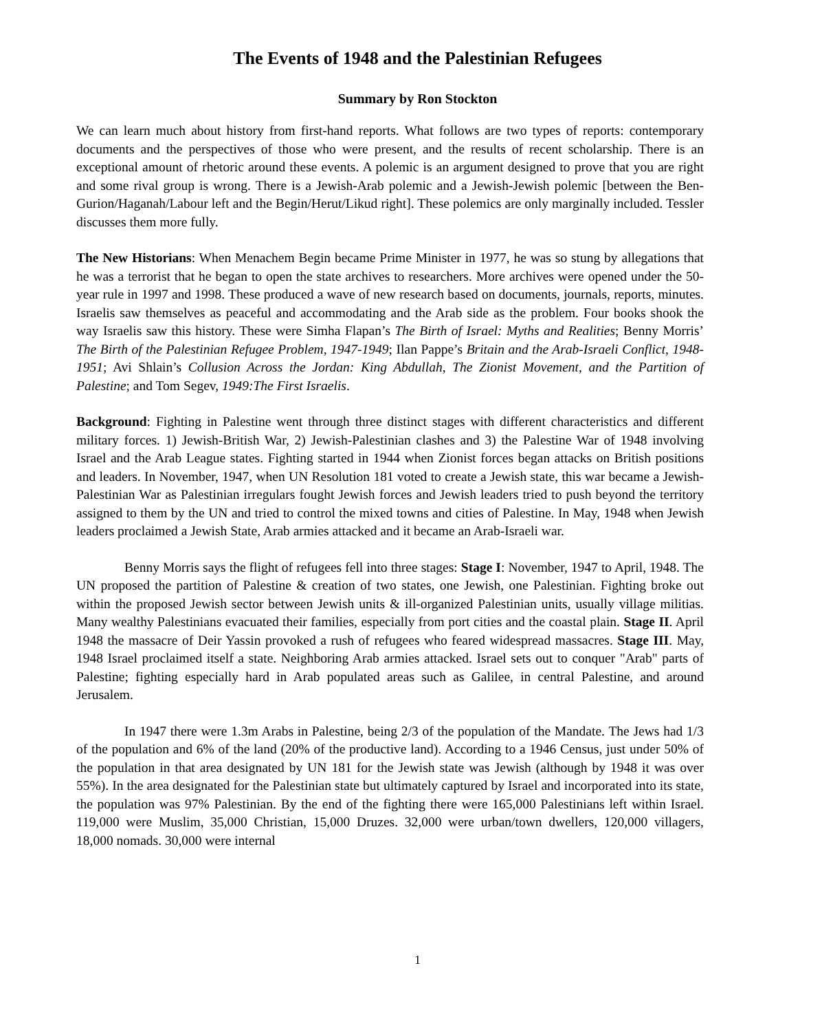The Events of 1948 and the Palestinian Refugees
Summary by Ron Stockton
We can learn much about history from first-hand reports. What follows are two types of reports: contemporary documents and the perspectives of those who were present, and the results of recent scholarship. There is an exceptional amount of rhetoric around these events. A polemic is an argument designed to prove that you are right and some rival group is wrong. There is a Jewish-Arab polemic and a Jewish-Jewish polemic [between the Ben-Gurion/Haganah/Labour left and the Begin/Herut/Likud right]. These polemics are only marginally included. Tessler discusses them more fully.
The New Historians: When Menachem Begin became Prime Minister in 1977, he was so stung by allegations that he was a terrorist that he began to open the state archives to researchers. More archives were opened under the 50-year rule in 1997 and 1998. These produced a wave of new research based on documents, journals, reports, minutes. Israelis saw themselves as peaceful and accommodating and the Arab side as the problem. Four books shook the way Israelis saw this history. These were Simha Flapan’s The Birth of Israel: Myths and Realities; Benny Morris’ The Birth of the Palestinian Refugee Problem, 1947-1949; Ilan Pappe’s Britain and the Arab-Israeli Conflict, 1948-1951; Avi Shlain’s Collusion Across the Jordan: King Abdullah, The Zionist Movement, and the Partition of Palestine; and Tom Segev, 1949:The First Israelis.
Background: Fighting in Palestine went through three distinct stages with different characteristics and different military forces. 1) Jewish-British War, 2) Jewish-Palestinian clashes and 3) the Palestine War of 1948 involving Israel and the Arab League states. Fighting started in 1944 when Zionist forces began attacks on British positions and leaders. In November, 1947, when UN Resolution 181 voted to create a Jewish state, this war became a Jewish-Palestinian War as Palestinian irregulars fought Jewish forces and Jewish leaders tried to push beyond the territory assigned to them by the UN and tried to control the mixed towns and cities of Palestine. In May, 1948 when Jewish leaders proclaimed a Jewish State, Arab armies attacked and it became an Arab-Israeli war.
Benny Morris says the flight of refugees fell into three stages: Stage I: November, 1947 to April, 1948. The UN proposed the partition of Palestine & creation of two states, one Jewish, one Palestinian. Fighting broke out within the proposed Jewish sector between Jewish units & ill-organized Palestinian units, usually village militias. Many wealthy Palestinians evacuated their families, especially from port cities and the coastal plain. Stage II. April 1948 the massacre of Deir Yassin provoked a rush of refugees who feared widespread massacres. Stage III. May, 1948 Israel proclaimed itself a state. Neighboring Arab armies attacked. Israel sets out to conquer "Arab" parts of Palestine; fighting especially hard in Arab populated areas such as Galilee, in central Palestine, and around Jerusalem.
In 1947 there were 1.3m Arabs in Palestine, being 2/3 of the population of the Mandate. The Jews had 1/3 of the population and 6% of the land (20% of the productive land). According to a 1946 Census, just under 50% of the population in that area designated by UN 181 for the Jewish state was Jewish (although by 1948 it was over 55%). In the area designated for the Palestinian state but ultimately captured by Israel and incorporated into its state, the population was 97% Palestinian. By the end of the fighting there were 165,000 Palestinians left within Israel. 119,000 were Muslim, 35,000 Christian, 15,000 Druzes. 32,000 were urban/town dwellers, 120,000 villagers, 18,000 nomads. 30,000 were internal
1